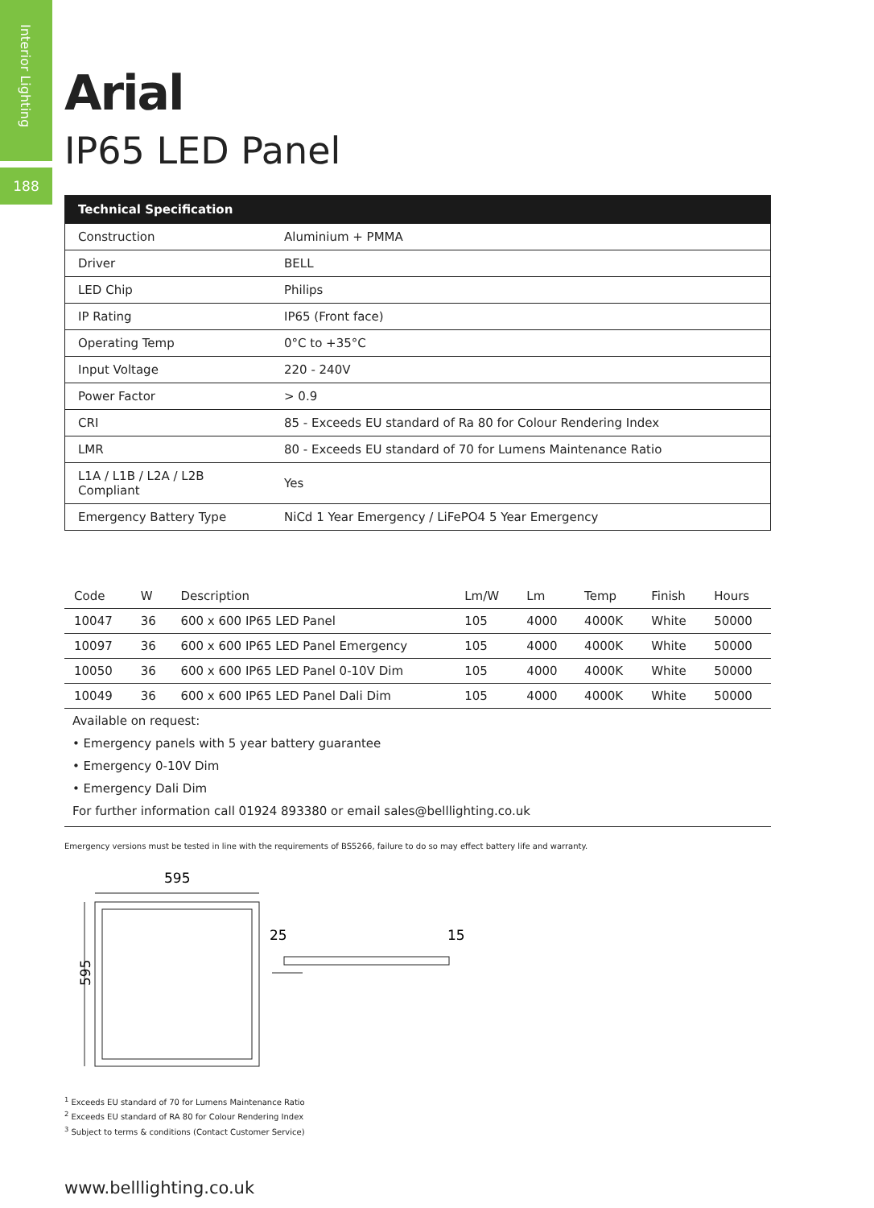Interior Lighting
188
Arial
IP65 LED Panel
| Technical Specification | |
| --- | --- |
| Construction | Aluminium + PMMA |
| Driver | BELL |
| LED Chip | Philips |
| IP Rating | IP65 (Front face) |
| Operating Temp | 0°C to +35°C |
| Input Voltage | 220 - 240V |
| Power Factor | > 0.9 |
| CRI | 85 - Exceeds EU standard of Ra 80 for Colour Rendering Index |
| LMR | 80 - Exceeds EU standard of 70 for Lumens Maintenance Ratio |
| L1A / L1B / L2A / L2B Compliant | Yes |
| Emergency Battery Type | NiCd 1 Year Emergency / LiFePO4 5 Year Emergency |
| Code | W | Description | Lm/W | Lm | Temp | Finish | Hours |
| --- | --- | --- | --- | --- | --- | --- | --- |
| 10047 | 36 | 600 x 600 IP65 LED Panel | 105 | 4000 | 4000K | White | 50000 |
| 10097 | 36 | 600 x 600 IP65 LED Panel Emergency | 105 | 4000 | 4000K | White | 50000 |
| 10050 | 36 | 600 x 600 IP65 LED Panel 0-10V Dim | 105 | 4000 | 4000K | White | 50000 |
| 10049 | 36 | 600 x 600 IP65 LED Panel Dali Dim | 105 | 4000 | 4000K | White | 50000 |
Available on request:
• Emergency panels with 5 year battery guarantee
• Emergency 0-10V Dim
• Emergency Dali Dim
For further information call 01924 893380 or email sales@belllighting.co.uk
Emergency versions must be tested in line with the requirements of BS5266, failure to do so may effect battery life and warranty.
595
595
25
15
<sup>1</sup> Exceeds EU standard of 70 for Lumens Maintenance Ratio
<sup>2</sup> Exceeds EU standard of RA 80 for Colour Rendering Index
<sup>3</sup> Subject to terms & conditions (Contact Customer Service)
www.belllighting.co.uk